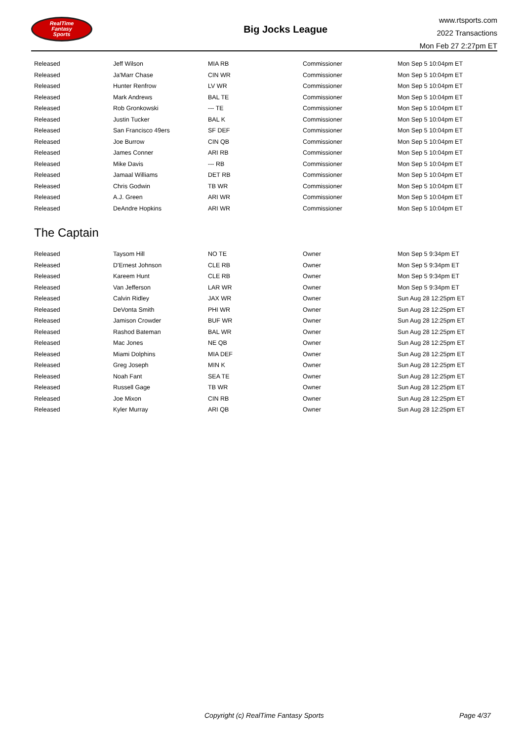RealTime
Fantasy
Sports
Big Jocks League
www.rtsports.com
2022 Transactions
Mon Feb 27 2:27pm ET
| Released | Jeff Wilson | MIA RB | Commissioner | Mon Sep 5 10:04pm ET |
| Released | Ja'Marr Chase | CIN WR | Commissioner | Mon Sep 5 10:04pm ET |
| Released | Hunter Renfrow | LV WR | Commissioner | Mon Sep 5 10:04pm ET |
| Released | Mark Andrews | BAL TE | Commissioner | Mon Sep 5 10:04pm ET |
| Released | Rob Gronkowski | --- TE | Commissioner | Mon Sep 5 10:04pm ET |
| Released | Justin Tucker | BAL K | Commissioner | Mon Sep 5 10:04pm ET |
| Released | San Francisco 49ers | SF DEF | Commissioner | Mon Sep 5 10:04pm ET |
| Released | Joe Burrow | CIN QB | Commissioner | Mon Sep 5 10:04pm ET |
| Released | James Conner | ARI RB | Commissioner | Mon Sep 5 10:04pm ET |
| Released | Mike Davis | --- RB | Commissioner | Mon Sep 5 10:04pm ET |
| Released | Jamaal Williams | DET RB | Commissioner | Mon Sep 5 10:04pm ET |
| Released | Chris Godwin | TB WR | Commissioner | Mon Sep 5 10:04pm ET |
| Released | A.J. Green | ARI WR | Commissioner | Mon Sep 5 10:04pm ET |
| Released | DeAndre Hopkins | ARI WR | Commissioner | Mon Sep 5 10:04pm ET |
The Captain
| Released | Taysom Hill | NO TE | Owner | Mon Sep 5 9:34pm ET |
| Released | D'Ernest Johnson | CLE RB | Owner | Mon Sep 5 9:34pm ET |
| Released | Kareem Hunt | CLE RB | Owner | Mon Sep 5 9:34pm ET |
| Released | Van Jefferson | LAR WR | Owner | Mon Sep 5 9:34pm ET |
| Released | Calvin Ridley | JAX WR | Owner | Sun Aug 28 12:25pm ET |
| Released | DeVonta Smith | PHI WR | Owner | Sun Aug 28 12:25pm ET |
| Released | Jamison Crowder | BUF WR | Owner | Sun Aug 28 12:25pm ET |
| Released | Rashod Bateman | BAL WR | Owner | Sun Aug 28 12:25pm ET |
| Released | Mac Jones | NE QB | Owner | Sun Aug 28 12:25pm ET |
| Released | Miami Dolphins | MIA DEF | Owner | Sun Aug 28 12:25pm ET |
| Released | Greg Joseph | MIN K | Owner | Sun Aug 28 12:25pm ET |
| Released | Noah Fant | SEA TE | Owner | Sun Aug 28 12:25pm ET |
| Released | Russell Gage | TB WR | Owner | Sun Aug 28 12:25pm ET |
| Released | Joe Mixon | CIN RB | Owner | Sun Aug 28 12:25pm ET |
| Released | Kyler Murray | ARI QB | Owner | Sun Aug 28 12:25pm ET |
Copyright (c) RealTime Fantasy Sports Page 4/37